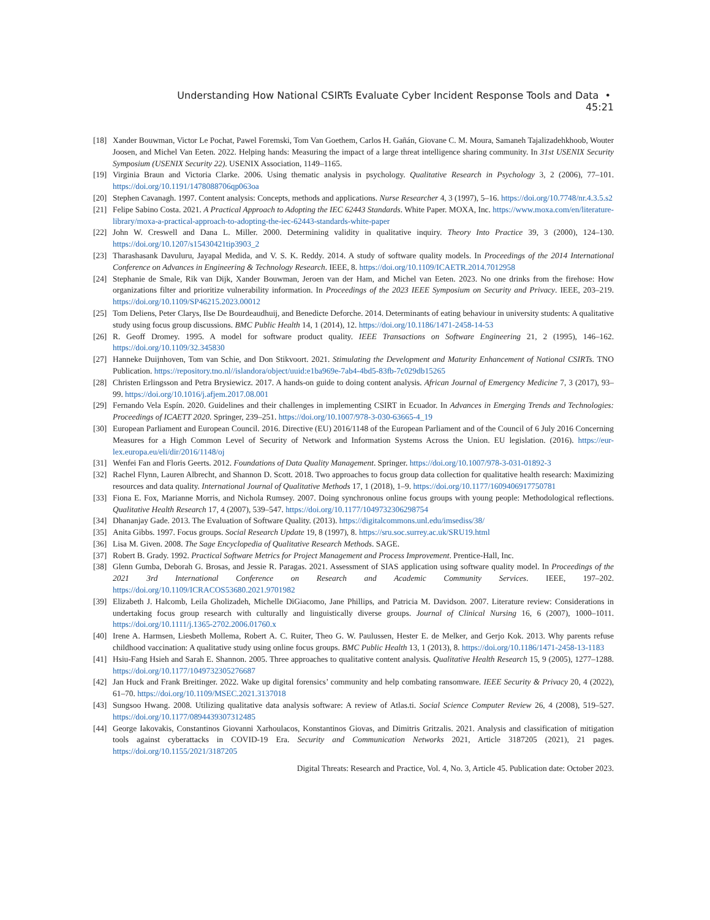Understanding How National CSIRTs Evaluate Cyber Incident Response Tools and Data • 45:21
[18] Xander Bouwman, Victor Le Pochat, Pawel Foremski, Tom Van Goethem, Carlos H. Gañán, Giovane C. M. Moura, Samaneh Tajalizadehkhoob, Wouter Joosen, and Michel Van Eeten. 2022. Helping hands: Measuring the impact of a large threat intelligence sharing community. In 31st USENIX Security Symposium (USENIX Security 22). USENIX Association, 1149–1165.
[19] Virginia Braun and Victoria Clarke. 2006. Using thematic analysis in psychology. Qualitative Research in Psychology 3, 2 (2006), 77–101. https://doi.org/10.1191/1478088706qp063oa
[20] Stephen Cavanagh. 1997. Content analysis: Concepts, methods and applications. Nurse Researcher 4, 3 (1997), 5–16. https://doi.org/10.7748/nr.4.3.5.s2
[21] Felipe Sabino Costa. 2021. A Practical Approach to Adopting the IEC 62443 Standards. White Paper. MOXA, Inc. https://www.moxa.com/en/literature-library/moxa-a-practical-approach-to-adopting-the-iec-62443-standards-white-paper
[22] John W. Creswell and Dana L. Miller. 2000. Determining validity in qualitative inquiry. Theory Into Practice 39, 3 (2000), 124–130. https://doi.org/10.1207/s15430421tip3903_2
[23] Tharashasank Davuluru, Jayapal Medida, and V. S. K. Reddy. 2014. A study of software quality models. In Proceedings of the 2014 International Conference on Advances in Engineering & Technology Research. IEEE, 8. https://doi.org/10.1109/ICAETR.2014.7012958
[24] Stephanie de Smale, Rik van Dijk, Xander Bouwman, Jeroen van der Ham, and Michel van Eeten. 2023. No one drinks from the firehose: How organizations filter and prioritize vulnerability information. In Proceedings of the 2023 IEEE Symposium on Security and Privacy. IEEE, 203–219. https://doi.org/10.1109/SP46215.2023.00012
[25] Tom Deliens, Peter Clarys, Ilse De Bourdeaudhuij, and Benedicte Deforche. 2014. Determinants of eating behaviour in university students: A qualitative study using focus group discussions. BMC Public Health 14, 1 (2014), 12. https://doi.org/10.1186/1471-2458-14-53
[26] R. Geoff Dromey. 1995. A model for software product quality. IEEE Transactions on Software Engineering 21, 2 (1995), 146–162. https://doi.org/10.1109/32.345830
[27] Hanneke Duijnhoven, Tom van Schie, and Don Stikvoort. 2021. Stimulating the Development and Maturity Enhancement of National CSIRTs. TNO Publication. https://repository.tno.nl//islandora/object/uuid:e1ba969e-7ab4-4bd5-83fb-7c029db15265
[28] Christen Erlingsson and Petra Brysiewicz. 2017. A hands-on guide to doing content analysis. African Journal of Emergency Medicine 7, 3 (2017), 93–99. https://doi.org/10.1016/j.afjem.2017.08.001
[29] Fernando Vela Espín. 2020. Guidelines and their challenges in implementing CSIRT in Ecuador. In Advances in Emerging Trends and Technologies: Proceedings of ICAETT 2020. Springer, 239–251. https://doi.org/10.1007/978-3-030-63665-4_19
[30] European Parliament and European Council. 2016. Directive (EU) 2016/1148 of the European Parliament and of the Council of 6 July 2016 Concerning Measures for a High Common Level of Security of Network and Information Systems Across the Union. EU legislation. (2016). https://eur-lex.europa.eu/eli/dir/2016/1148/oj
[31] Wenfei Fan and Floris Geerts. 2012. Foundations of Data Quality Management. Springer. https://doi.org/10.1007/978-3-031-01892-3
[32] Rachel Flynn, Lauren Albrecht, and Shannon D. Scott. 2018. Two approaches to focus group data collection for qualitative health research: Maximizing resources and data quality. International Journal of Qualitative Methods 17, 1 (2018), 1–9. https://doi.org/10.1177/1609406917750781
[33] Fiona E. Fox, Marianne Morris, and Nichola Rumsey. 2007. Doing synchronous online focus groups with young people: Methodological reflections. Qualitative Health Research 17, 4 (2007), 539–547. https://doi.org/10.1177/1049732306298754
[34] Dhananjay Gade. 2013. The Evaluation of Software Quality. (2013). https://digitalcommons.unl.edu/imsediss/38/
[35] Anita Gibbs. 1997. Focus groups. Social Research Update 19, 8 (1997), 8. https://sru.soc.surrey.ac.uk/SRU19.html
[36] Lisa M. Given. 2008. The Sage Encyclopedia of Qualitative Research Methods. SAGE.
[37] Robert B. Grady. 1992. Practical Software Metrics for Project Management and Process Improvement. Prentice-Hall, Inc.
[38] Glenn Gumba, Deborah G. Brosas, and Jessie R. Paragas. 2021. Assessment of SIAS application using software quality model. In Proceedings of the 2021 3rd International Conference on Research and Academic Community Services. IEEE, 197–202. https://doi.org/10.1109/ICRACOS53680.2021.9701982
[39] Elizabeth J. Halcomb, Leila Gholizadeh, Michelle DiGiacomo, Jane Phillips, and Patricia M. Davidson. 2007. Literature review: Considerations in undertaking focus group research with culturally and linguistically diverse groups. Journal of Clinical Nursing 16, 6 (2007), 1000–1011. https://doi.org/10.1111/j.1365-2702.2006.01760.x
[40] Irene A. Harmsen, Liesbeth Mollema, Robert A. C. Ruiter, Theo G. W. Paulussen, Hester E. de Melker, and Gerjo Kok. 2013. Why parents refuse childhood vaccination: A qualitative study using online focus groups. BMC Public Health 13, 1 (2013), 8. https://doi.org/10.1186/1471-2458-13-1183
[41] Hsiu-Fang Hsieh and Sarah E. Shannon. 2005. Three approaches to qualitative content analysis. Qualitative Health Research 15, 9 (2005), 1277–1288. https://doi.org/10.1177/1049732305276687
[42] Jan Huck and Frank Breitinger. 2022. Wake up digital forensics’ community and help combating ransomware. IEEE Security & Privacy 20, 4 (2022), 61–70. https://doi.org/10.1109/MSEC.2021.3137018
[43] Sungsoo Hwang. 2008. Utilizing qualitative data analysis software: A review of Atlas.ti. Social Science Computer Review 26, 4 (2008), 519–527. https://doi.org/10.1177/0894439307312485
[44] George Iakovakis, Constantinos Giovanni Xarhoulacos, Konstantinos Giovas, and Dimitris Gritzalis. 2021. Analysis and classification of mitigation tools against cyberattacks in COVID-19 Era. Security and Communication Networks 2021, Article 3187205 (2021), 21 pages. https://doi.org/10.1155/2021/3187205
Digital Threats: Research and Practice, Vol. 4, No. 3, Article 45. Publication date: October 2023.